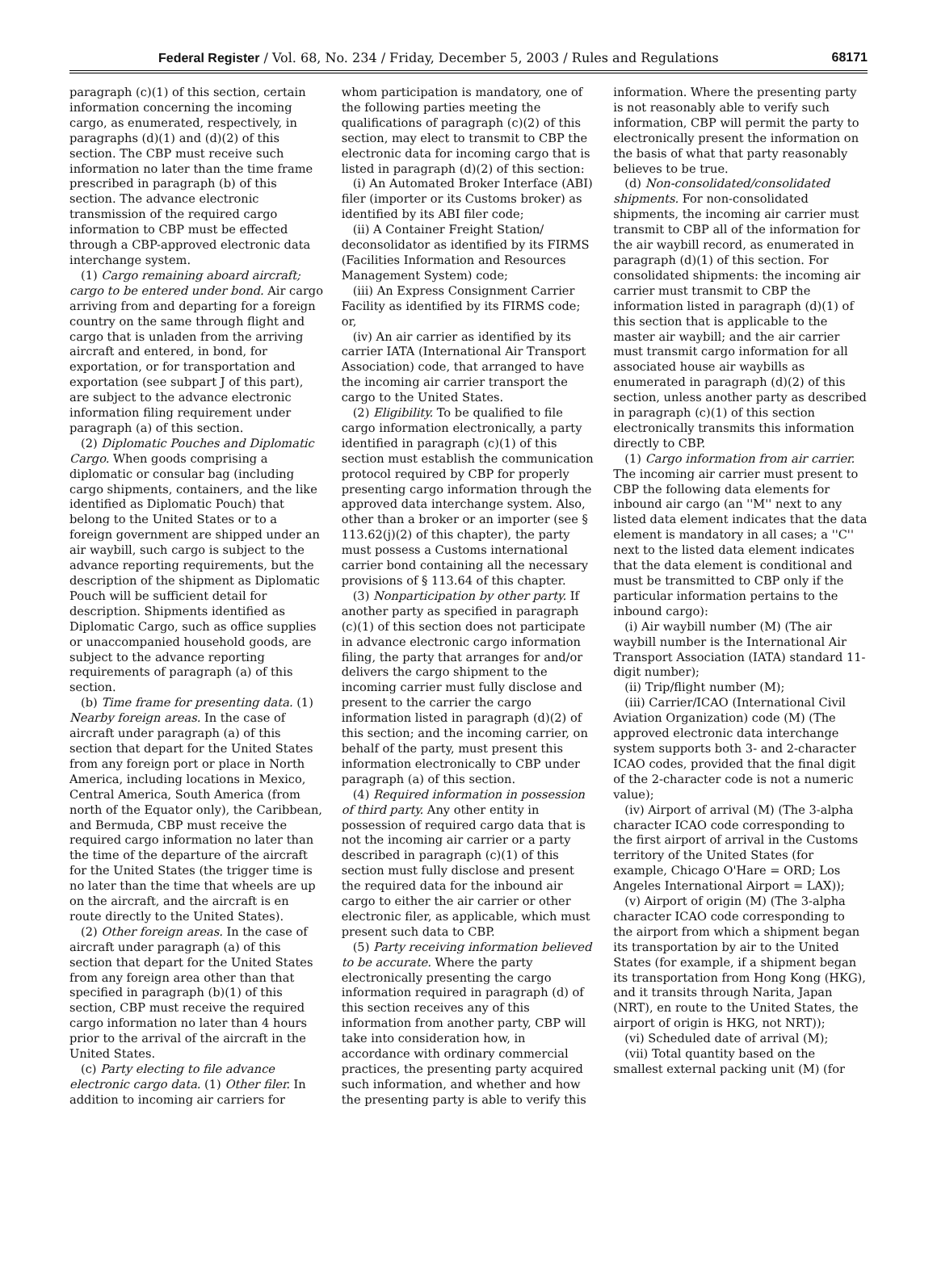Federal Register / Vol. 68, No. 234 / Friday, December 5, 2003 / Rules and Regulations 68171
paragraph (c)(1) of this section, certain information concerning the incoming cargo, as enumerated, respectively, in paragraphs (d)(1) and (d)(2) of this section. The CBP must receive such information no later than the time frame prescribed in paragraph (b) of this section. The advance electronic transmission of the required cargo information to CBP must be effected through a CBP-approved electronic data interchange system.
(1) Cargo remaining aboard aircraft; cargo to be entered under bond. Air cargo arriving from and departing for a foreign country on the same through flight and cargo that is unladen from the arriving aircraft and entered, in bond, for exportation, or for transportation and exportation (see subpart J of this part), are subject to the advance electronic information filing requirement under paragraph (a) of this section.
(2) Diplomatic Pouches and Diplomatic Cargo. When goods comprising a diplomatic or consular bag (including cargo shipments, containers, and the like identified as Diplomatic Pouch) that belong to the United States or to a foreign government are shipped under an air waybill, such cargo is subject to the advance reporting requirements, but the description of the shipment as Diplomatic Pouch will be sufficient detail for description. Shipments identified as Diplomatic Cargo, such as office supplies or unaccompanied household goods, are subject to the advance reporting requirements of paragraph (a) of this section.
(b) Time frame for presenting data. (1) Nearby foreign areas. In the case of aircraft under paragraph (a) of this section that depart for the United States from any foreign port or place in North America, including locations in Mexico, Central America, South America (from north of the Equator only), the Caribbean, and Bermuda, CBP must receive the required cargo information no later than the time of the departure of the aircraft for the United States (the trigger time is no later than the time that wheels are up on the aircraft, and the aircraft is en route directly to the United States).
(2) Other foreign areas. In the case of aircraft under paragraph (a) of this section that depart for the United States from any foreign area other than that specified in paragraph (b)(1) of this section, CBP must receive the required cargo information no later than 4 hours prior to the arrival of the aircraft in the United States.
(c) Party electing to file advance electronic cargo data. (1) Other filer. In addition to incoming air carriers for whom participation is mandatory, one of the following parties meeting the qualifications of paragraph (c)(2) of this section, may elect to transmit to CBP the electronic data for incoming cargo that is listed in paragraph (d)(2) of this section:
(i) An Automated Broker Interface (ABI) filer (importer or its Customs broker) as identified by its ABI filer code;
(ii) A Container Freight Station/ deconsolidator as identified by its FIRMS (Facilities Information and Resources Management System) code;
(iii) An Express Consignment Carrier Facility as identified by its FIRMS code; or,
(iv) An air carrier as identified by its carrier IATA (International Air Transport Association) code, that arranged to have the incoming air carrier transport the cargo to the United States.
(2) Eligibility. To be qualified to file cargo information electronically, a party identified in paragraph (c)(1) of this section must establish the communication protocol required by CBP for properly presenting cargo information through the approved data interchange system. Also, other than a broker or an importer (see § 113.62(j)(2) of this chapter), the party must possess a Customs international carrier bond containing all the necessary provisions of § 113.64 of this chapter.
(3) Nonparticipation by other party. If another party as specified in paragraph (c)(1) of this section does not participate in advance electronic cargo information filing, the party that arranges for and/or delivers the cargo shipment to the incoming carrier must fully disclose and present to the carrier the cargo information listed in paragraph (d)(2) of this section; and the incoming carrier, on behalf of the party, must present this information electronically to CBP under paragraph (a) of this section.
(4) Required information in possession of third party. Any other entity in possession of required cargo data that is not the incoming air carrier or a party described in paragraph (c)(1) of this section must fully disclose and present the required data for the inbound air cargo to either the air carrier or other electronic filer, as applicable, which must present such data to CBP.
(5) Party receiving information believed to be accurate. Where the party electronically presenting the cargo information required in paragraph (d) of this section receives any of this information from another party, CBP will take into consideration how, in accordance with ordinary commercial practices, the presenting party acquired such information, and whether and how the presenting party is able to verify this information. Where the presenting party is not reasonably able to verify such information, CBP will permit the party to electronically present the information on the basis of what that party reasonably believes to be true.
(d) Non-consolidated/consolidated shipments. For non-consolidated shipments, the incoming air carrier must transmit to CBP all of the information for the air waybill record, as enumerated in paragraph (d)(1) of this section. For consolidated shipments: the incoming air carrier must transmit to CBP the information listed in paragraph (d)(1) of this section that is applicable to the master air waybill; and the air carrier must transmit cargo information for all associated house air waybills as enumerated in paragraph (d)(2) of this section, unless another party as described in paragraph (c)(1) of this section electronically transmits this information directly to CBP.
(1) Cargo information from air carrier. The incoming air carrier must present to CBP the following data elements for inbound air cargo (an ''M'' next to any listed data element indicates that the data element is mandatory in all cases; a ''C'' next to the listed data element indicates that the data element is conditional and must be transmitted to CBP only if the particular information pertains to the inbound cargo):
(i) Air waybill number (M) (The air waybill number is the International Air Transport Association (IATA) standard 11-digit number);
(ii) Trip/flight number (M);
(iii) Carrier/ICAO (International Civil Aviation Organization) code (M) (The approved electronic data interchange system supports both 3- and 2-character ICAO codes, provided that the final digit of the 2-character code is not a numeric value);
(iv) Airport of arrival (M) (The 3-alpha character ICAO code corresponding to the first airport of arrival in the Customs territory of the United States (for example, Chicago O'Hare = ORD; Los Angeles International Airport = LAX));
(v) Airport of origin (M) (The 3-alpha character ICAO code corresponding to the airport from which a shipment began its transportation by air to the United States (for example, if a shipment began its transportation from Hong Kong (HKG), and it transits through Narita, Japan (NRT), en route to the United States, the airport of origin is HKG, not NRT));
(vi) Scheduled date of arrival (M);
(vii) Total quantity based on the smallest external packing unit (M) (for